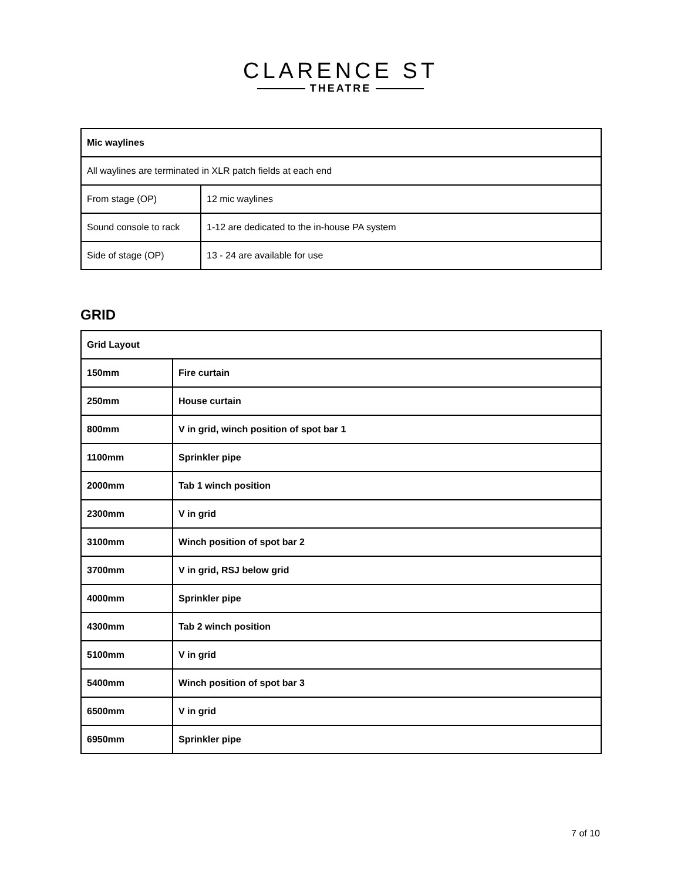CLARENCE ST
THEATRE
| Mic waylines | |
| All waylines are terminated in XLR patch fields at each end | |
| From stage (OP) | 12 mic waylines |
| Sound console to rack | 1-12 are dedicated to the in-house PA system |
| Side of stage (OP) | 13 - 24 are available for use |
GRID
| Grid Layout | |
| 150mm | Fire curtain |
| 250mm | House curtain |
| 800mm | V in grid, winch position of spot bar 1 |
| 1100mm | Sprinkler pipe |
| 2000mm | Tab 1 winch position |
| 2300mm | V in grid |
| 3100mm | Winch position of spot bar 2 |
| 3700mm | V in grid, RSJ below grid |
| 4000mm | Sprinkler pipe |
| 4300mm | Tab 2 winch position |
| 5100mm | V in grid |
| 5400mm | Winch position of spot bar 3 |
| 6500mm | V in grid |
| 6950mm | Sprinkler pipe |
7 of 10